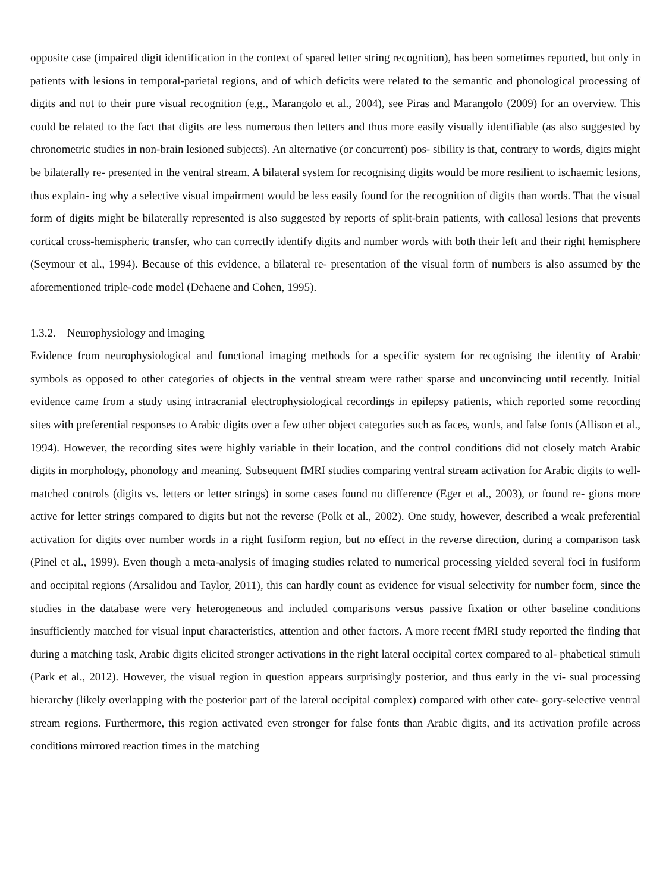opposite case (impaired digit identification in the context of spared letter string recognition), has been sometimes reported, but only in patients with lesions in temporal-parietal regions, and of which deficits were related to the semantic and phonological processing of digits and not to their pure visual recognition (e.g., Marangolo et al., 2004), see Piras and Marangolo (2009) for an overview. This could be related to the fact that digits are less numerous then letters and thus more easily visually identifiable (as also suggested by chronometric studies in non-brain lesioned subjects). An alternative (or concurrent) pos- sibility is that, contrary to words, digits might be bilaterally re- presented in the ventral stream. A bilateral system for recognising digits would be more resilient to ischaemic lesions, thus explain- ing why a selective visual impairment would be less easily found for the recognition of digits than words. That the visual form of digits might be bilaterally represented is also suggested by reports of split-brain patients, with callosal lesions that prevents cortical cross-hemispheric transfer, who can correctly identify digits and number words with both their left and their right hemisphere (Seymour et al., 1994). Because of this evidence, a bilateral re- presentation of the visual form of numbers is also assumed by the aforementioned triple-code model (Dehaene and Cohen, 1995).
1.3.2. Neurophysiology and imaging
Evidence from neurophysiological and functional imaging methods for a specific system for recognising the identity of Arabic symbols as opposed to other categories of objects in the ventral stream were rather sparse and unconvincing until recently. Initial evidence came from a study using intracranial electrophysiological recordings in epilepsy patients, which reported some recording sites with preferential responses to Arabic digits over a few other object categories such as faces, words, and false fonts (Allison et al., 1994). However, the recording sites were highly variable in their location, and the control conditions did not closely match Arabic digits in morphology, phonology and meaning. Subsequent fMRI studies comparing ventral stream activation for Arabic digits to well-matched controls (digits vs. letters or letter strings) in some cases found no difference (Eger et al., 2003), or found re- gions more active for letter strings compared to digits but not the reverse (Polk et al., 2002). One study, however, described a weak preferential activation for digits over number words in a right fusiform region, but no effect in the reverse direction, during a comparison task (Pinel et al., 1999). Even though a meta-analysis of imaging studies related to numerical processing yielded several foci in fusiform and occipital regions (Arsalidou and Taylor, 2011), this can hardly count as evidence for visual selectivity for number form, since the studies in the database were very heterogeneous and included comparisons versus passive fixation or other baseline conditions insufficiently matched for visual input characteristics, attention and other factors. A more recent fMRI study reported the finding that during a matching task, Arabic digits elicited stronger activations in the right lateral occipital cortex compared to al- phabetical stimuli (Park et al., 2012). However, the visual region in question appears surprisingly posterior, and thus early in the vi- sual processing hierarchy (likely overlapping with the posterior part of the lateral occipital complex) compared with other cate- gory-selective ventral stream regions. Furthermore, this region activated even stronger for false fonts than Arabic digits, and its activation profile across conditions mirrored reaction times in the matching